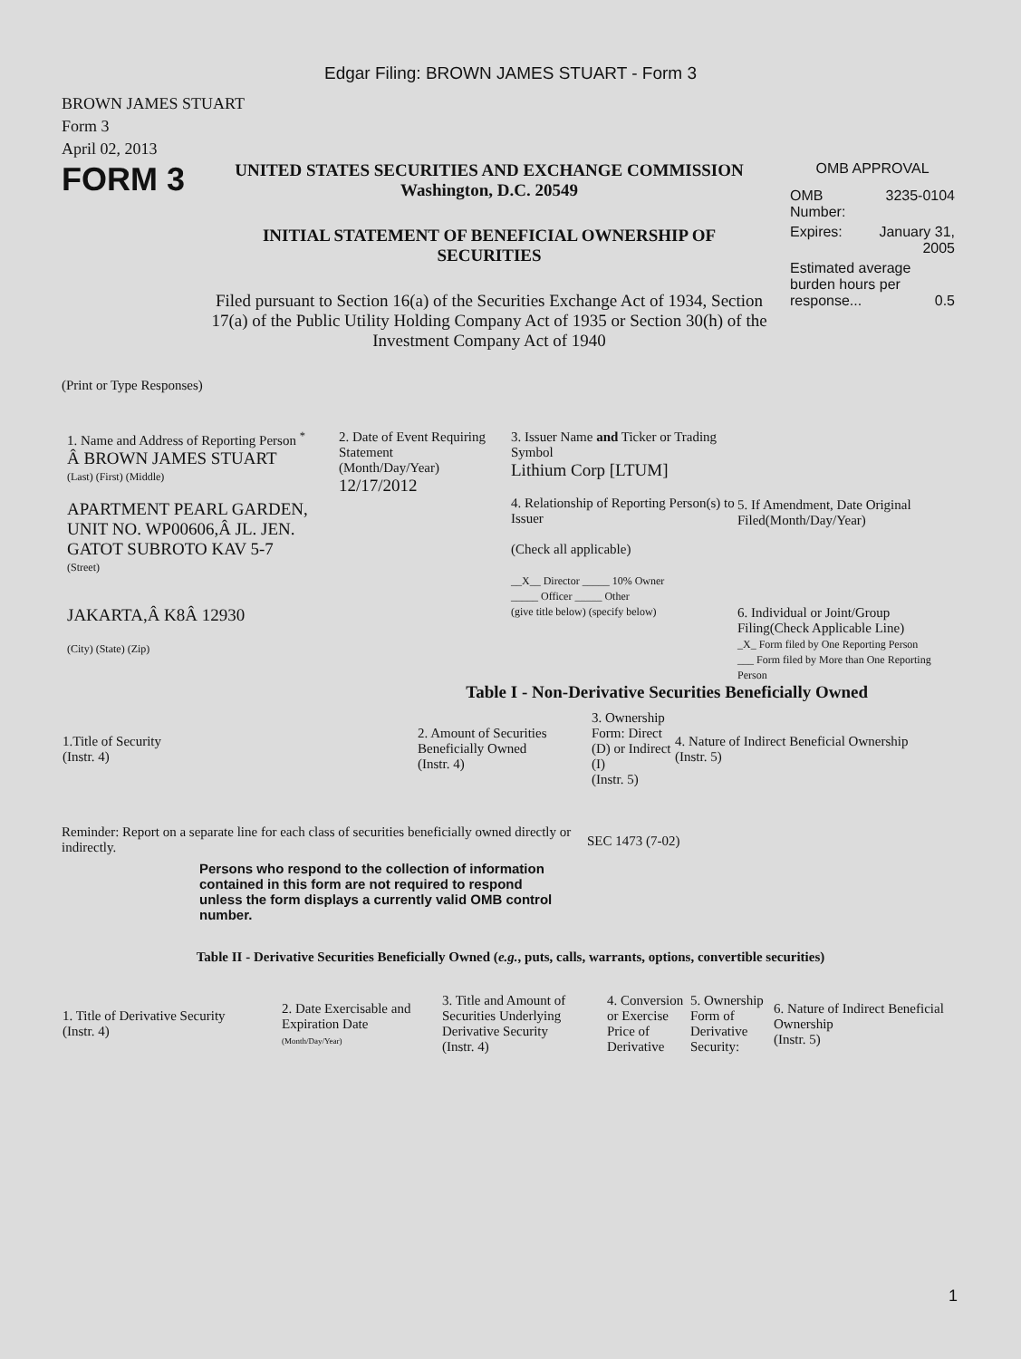Edgar Filing: BROWN JAMES STUART - Form 3
BROWN JAMES STUART
Form 3
April 02, 2013
FORM 3
UNITED STATES SECURITIES AND EXCHANGE COMMISSION
Washington, D.C. 20549
INITIAL STATEMENT OF BENEFICIAL OWNERSHIP OF SECURITIES
Filed pursuant to Section 16(a) of the Securities Exchange Act of 1934, Section 17(a) of the Public Utility Holding Company Act of 1935 or Section 30(h) of the Investment Company Act of 1940
OMB APPROVAL
| OMB Number: | 3235-0104 |
| Expires: | January 31, 2005 |
| Estimated average burden hours per response... 0.5 | |
(Print or Type Responses)
1. Name and Address of Reporting Person <sup>*</sup>
Â BROWN JAMES STUART
(Last) (First) (Middle)
APARTMENT PEARL GARDEN, UNIT NO. WP00606,Â JL. JEN. GATOT SUBROTO KAV 5-7
(Street)
JAKARTA,Â K8Â 12930
(City) (State) (Zip)
2. Date of Event Requiring Statement
(Month/Day/Year)
12/17/2012
3. Issuer Name and Ticker or Trading Symbol
Lithium Corp [LTUM]
4. Relationship of Reporting Person(s) to Issuer
(Check all applicable)
__X__ Director _____ 10% Owner
_____ Officer _____ Other
(give title below) (specify below)
5. If Amendment, Date Original Filed(Month/Day/Year)
6. Individual or Joint/Group Filing(Check Applicable Line)
_X_ Form filed by One Reporting Person
___ Form filed by More than One Reporting Person
Table I - Non-Derivative Securities Beneficially Owned
| 1.Title of Security (Instr. 4) | 2. Amount of Securities Beneficially Owned (Instr. 4) | 3. Ownership Form: Direct (D) or Indirect (I) (Instr. 5) | 4. Nature of Indirect Beneficial Ownership (Instr. 5) |
| --- | --- | --- | --- |
Reminder: Report on a separate line for each class of securities beneficially owned directly or indirectly.
SEC 1473 (7-02)
Persons who respond to the collection of information contained in this form are not required to respond unless the form displays a currently valid OMB control number.
Table II - Derivative Securities Beneficially Owned (e.g., puts, calls, warrants, options, convertible securities)
| 1. Title of Derivative Security (Instr. 4) | 2. Date Exercisable and Expiration Date (Month/Day/Year) | 3. Title and Amount of Securities Underlying Derivative Security (Instr. 4) | 4. Conversion or Exercise Price of Derivative | 5. Ownership Form of Derivative Security: | 6. Nature of Indirect Beneficial Ownership (Instr. 5) |
| --- | --- | --- | --- | --- | --- |
1